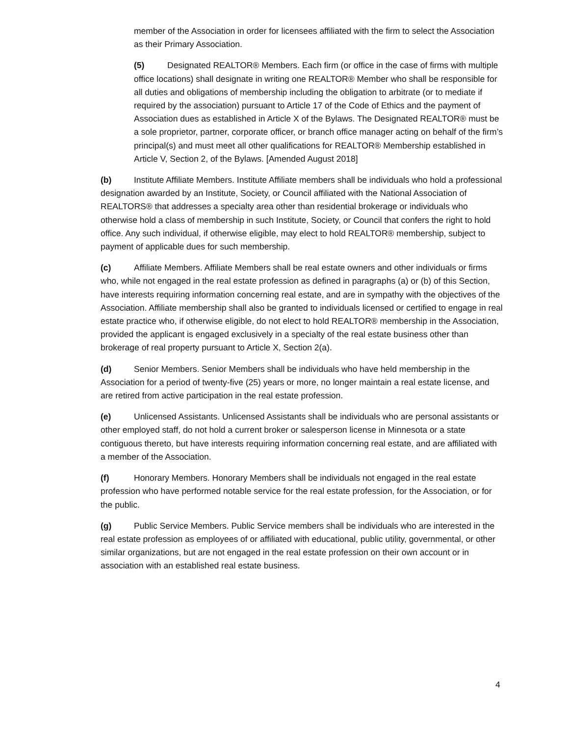member of the Association in order for licensees affiliated with the firm to select the Association as their Primary Association.
(5) Designated REALTOR® Members. Each firm (or office in the case of firms with multiple office locations) shall designate in writing one REALTOR® Member who shall be responsible for all duties and obligations of membership including the obligation to arbitrate (or to mediate if required by the association) pursuant to Article 17 of the Code of Ethics and the payment of Association dues as established in Article X of the Bylaws. The Designated REALTOR® must be a sole proprietor, partner, corporate officer, or branch office manager acting on behalf of the firm’s principal(s) and must meet all other qualifications for REALTOR® Membership established in Article V, Section 2, of the Bylaws. [Amended August 2018]
(b) Institute Affiliate Members. Institute Affiliate members shall be individuals who hold a professional designation awarded by an Institute, Society, or Council affiliated with the National Association of REALTORS® that addresses a specialty area other than residential brokerage or individuals who otherwise hold a class of membership in such Institute, Society, or Council that confers the right to hold office. Any such individual, if otherwise eligible, may elect to hold REALTOR® membership, subject to payment of applicable dues for such membership.
(c) Affiliate Members. Affiliate Members shall be real estate owners and other individuals or firms who, while not engaged in the real estate profession as defined in paragraphs (a) or (b) of this Section, have interests requiring information concerning real estate, and are in sympathy with the objectives of the Association. Affiliate membership shall also be granted to individuals licensed or certified to engage in real estate practice who, if otherwise eligible, do not elect to hold REALTOR® membership in the Association, provided the applicant is engaged exclusively in a specialty of the real estate business other than brokerage of real property pursuant to Article X, Section 2(a).
(d) Senior Members. Senior Members shall be individuals who have held membership in the Association for a period of twenty-five (25) years or more, no longer maintain a real estate license, and are retired from active participation in the real estate profession.
(e) Unlicensed Assistants. Unlicensed Assistants shall be individuals who are personal assistants or other employed staff, do not hold a current broker or salesperson license in Minnesota or a state contiguous thereto, but have interests requiring information concerning real estate, and are affiliated with a member of the Association.
(f) Honorary Members. Honorary Members shall be individuals not engaged in the real estate profession who have performed notable service for the real estate profession, for the Association, or for the public.
(g) Public Service Members. Public Service members shall be individuals who are interested in the real estate profession as employees of or affiliated with educational, public utility, governmental, or other similar organizations, but are not engaged in the real estate profession on their own account or in association with an established real estate business.
4